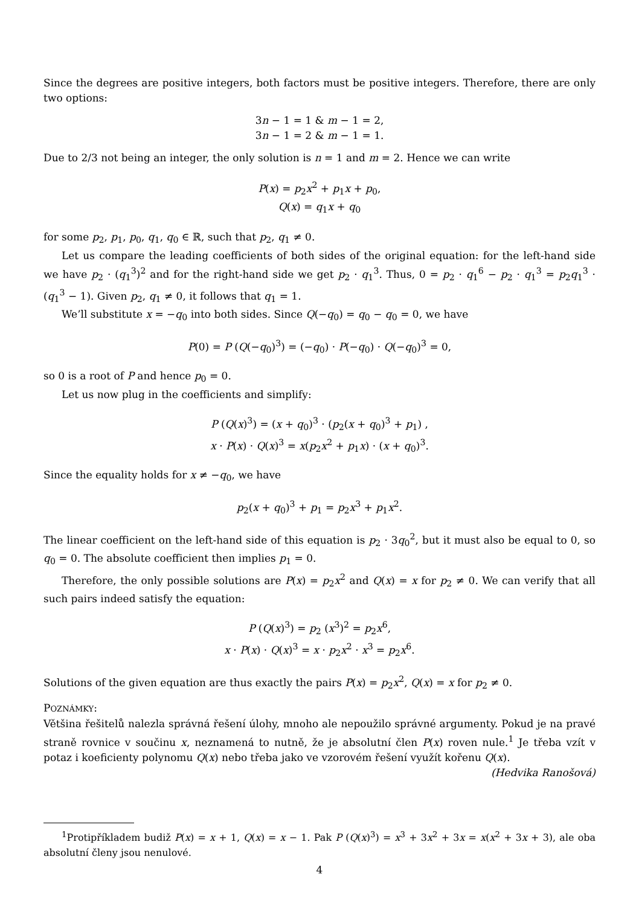Since the degrees are positive integers, both factors must be positive integers. Therefore, there are only two options:
3n − 1 = 1 & m − 1 = 2,
3n − 1 = 2 & m − 1 = 1.
Due to 2/3 not being an integer, the only solution is n = 1 and m = 2. Hence we can write
P(x) = p<sub>2</sub>x<sup>2</sup> + p<sub>1</sub>x + p<sub>0</sub>,
Q(x) = q<sub>1</sub>x + q<sub>0</sub>
for some p<sub>2</sub>, p<sub>1</sub>, p<sub>0</sub>, q<sub>1</sub>, q<sub>0</sub> ∈ ℝ, such that p<sub>2</sub>, q<sub>1</sub> ≠ 0.
Let us compare the leading coefficients of both sides of the original equation: for the left-hand side we have p<sub>2</sub> · (q<sub>1</sub><sup>3</sup>)<sup>2</sup> and for the right-hand side we get p<sub>2</sub> · q<sub>1</sub><sup>3</sup>. Thus, 0 = p<sub>2</sub> · q<sub>1</sub><sup>6</sup> − p<sub>2</sub> · q<sub>1</sub><sup>3</sup> = p<sub>2</sub>q<sub>1</sub><sup>3</sup> · (q<sub>1</sub><sup>3</sup> − 1). Given p<sub>2</sub>, q<sub>1</sub> ≠ 0, it follows that q<sub>1</sub> = 1.
We’ll substitute x = −q<sub>0</sub> into both sides. Since Q(−q<sub>0</sub>) = q<sub>0</sub> − q<sub>0</sub> = 0, we have
P(0) = P (Q(−q<sub>0</sub>)<sup>3</sup>) = (−q<sub>0</sub>) · P(−q<sub>0</sub>) · Q(−q<sub>0</sub>)<sup>3</sup> = 0,
so 0 is a root of P and hence p<sub>0</sub> = 0.
Let us now plug in the coefficients and simplify:
P (Q(x)<sup>3</sup>) = (x + q<sub>0</sub>)<sup>3</sup> · (p<sub>2</sub>(x + q<sub>0</sub>)<sup>3</sup> + p<sub>1</sub>) ,
x · P(x) · Q(x)<sup>3</sup> = x(p<sub>2</sub>x<sup>2</sup> + p<sub>1</sub>x) · (x + q<sub>0</sub>)<sup>3</sup>.
Since the equality holds for x ≠ −q<sub>0</sub>, we have
p<sub>2</sub>(x + q<sub>0</sub>)<sup>3</sup> + p<sub>1</sub> = p<sub>2</sub>x<sup>3</sup> + p<sub>1</sub>x<sup>2</sup>.
The linear coefficient on the left-hand side of this equation is p<sub>2</sub> · 3q<sub>0</sub><sup>2</sup>, but it must also be equal to 0, so q<sub>0</sub> = 0. The absolute coefficient then implies p<sub>1</sub> = 0.
Therefore, the only possible solutions are P(x) = p<sub>2</sub>x<sup>2</sup> and Q(x) = x for p<sub>2</sub> ≠ 0. We can verify that all such pairs indeed satisfy the equation:
P (Q(x)<sup>3</sup>) = p<sub>2</sub> (x<sup>3</sup>)<sup>2</sup> = p<sub>2</sub>x<sup>6</sup>,
x · P(x) · Q(x)<sup>3</sup> = x · p<sub>2</sub>x<sup>2</sup> · x<sup>3</sup> = p<sub>2</sub>x<sup>6</sup>.
Solutions of the given equation are thus exactly the pairs P(x) = p<sub>2</sub>x<sup>2</sup>, Q(x) = x for p<sub>2</sub> ≠ 0.
POZNÁMKY:
Většina řešitelů nalezla správná řešení úlohy, mnoho ale nepoužilo správné argumenty. Pokud je na pravé straně rovnice v součinu x, neznamená to nutně, že je absolutní člen P(x) roven nule.<sup>1</sup> Je třeba vzít v potaz i koeficienty polynomu Q(x) nebo třeba jako ve vzorovém řešení využít kořenu Q(x).
(Hedvika Ranošová)
<sup>1</sup> Protipříkladem budiž P(x) = x + 1, Q(x) = x − 1. Pak P (Q(x)<sup>3</sup>) = x<sup>3</sup> + 3x<sup>2</sup> + 3x = x(x<sup>2</sup> + 3x + 3), ale oba absolutní členy jsou nenulové.
4